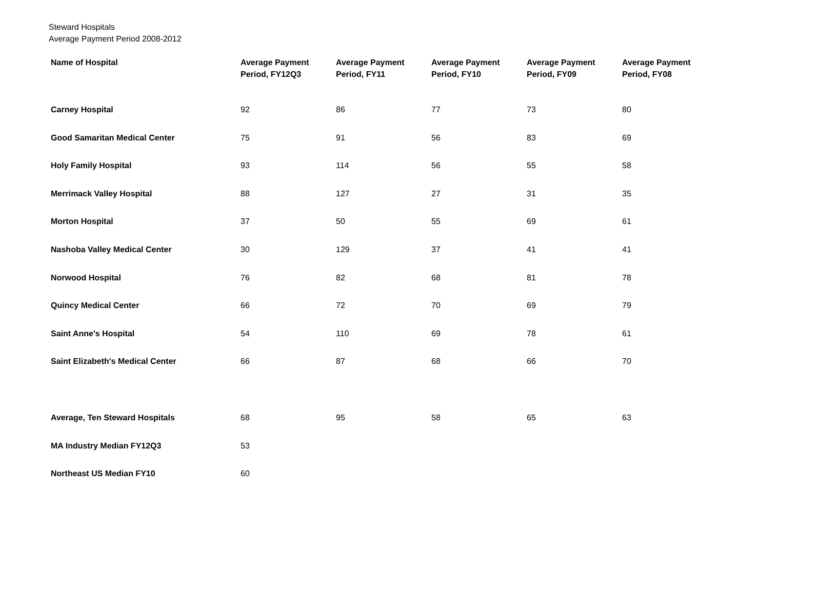Steward Hospitals
Average Payment Period 2008-2012
| Name of Hospital | Average Payment Period, FY12Q3 | Average Payment Period, FY11 | Average Payment Period, FY10 | Average Payment Period, FY09 | Average Payment Period, FY08 |
| --- | --- | --- | --- | --- | --- |
| Carney Hospital | 92 | 86 | 77 | 73 | 80 |
| Good Samaritan Medical Center | 75 | 91 | 56 | 83 | 69 |
| Holy Family Hospital | 93 | 114 | 56 | 55 | 58 |
| Merrimack Valley Hospital | 88 | 127 | 27 | 31 | 35 |
| Morton Hospital | 37 | 50 | 55 | 69 | 61 |
| Nashoba Valley Medical Center | 30 | 129 | 37 | 41 | 41 |
| Norwood Hospital | 76 | 82 | 68 | 81 | 78 |
| Quincy Medical Center | 66 | 72 | 70 | 69 | 79 |
| Saint Anne's Hospital | 54 | 110 | 69 | 78 | 61 |
| Saint Elizabeth's Medical Center | 66 | 87 | 68 | 66 | 70 |
| Average, Ten Steward Hospitals | 68 | 95 | 58 | 65 | 63 |
| MA Industry Median FY12Q3 | 53 | | | | |
| Northeast US Median FY10 | 60 | | | | |